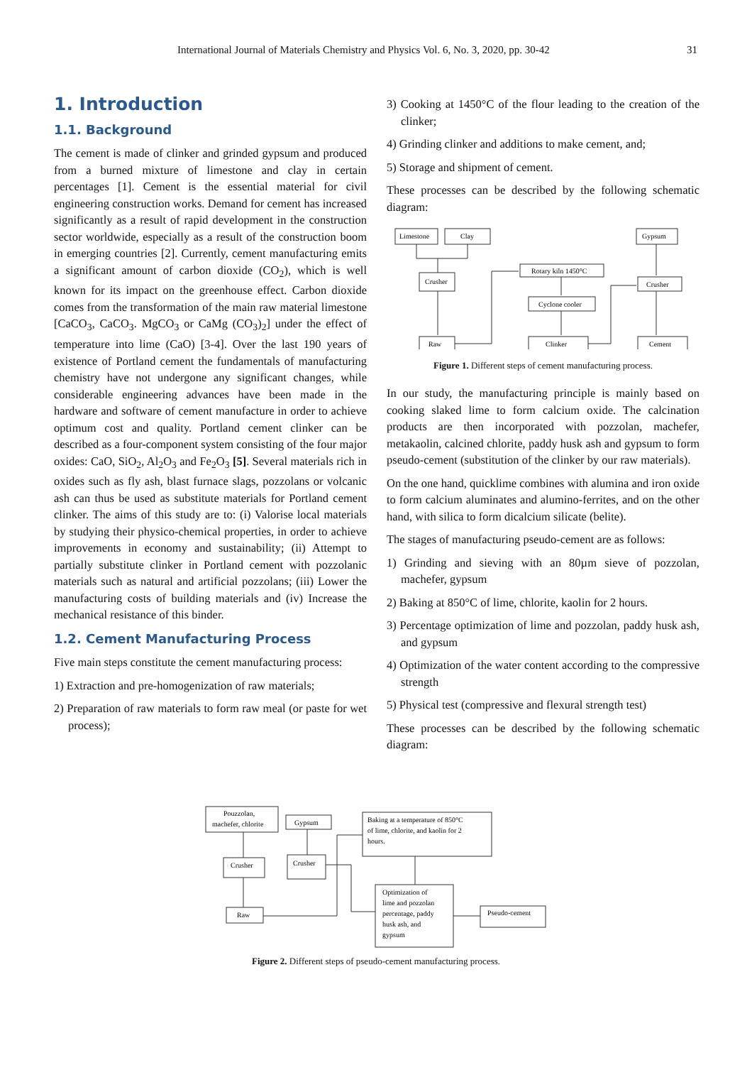International Journal of Materials Chemistry and Physics Vol. 6, No. 3, 2020, pp. 30-42 31
1. Introduction
1.1. Background
The cement is made of clinker and grinded gypsum and produced from a burned mixture of limestone and clay in certain percentages [1]. Cement is the essential material for civil engineering construction works. Demand for cement has increased significantly as a result of rapid development in the construction sector worldwide, especially as a result of the construction boom in emerging countries [2]. Currently, cement manufacturing emits a significant amount of carbon dioxide (CO<sub>2</sub>), which is well known for its impact on the greenhouse effect. Carbon dioxide comes from the transformation of the main raw material limestone [CaCO<sub>3</sub>, CaCO<sub>3</sub>. MgCO<sub>3</sub> or CaMg (CO<sub>3</sub>)<sub>2</sub>] under the effect of temperature into lime (CaO) [3-4]. Over the last 190 years of existence of Portland cement the fundamentals of manufacturing chemistry have not undergone any significant changes, while considerable engineering advances have been made in the hardware and software of cement manufacture in order to achieve optimum cost and quality. Portland cement clinker can be described as a four-component system consisting of the four major oxides: CaO, SiO<sub>2</sub>, Al<sub>2</sub>O<sub>3</sub> and Fe<sub>2</sub>O<sub>3</sub> [5]. Several materials rich in oxides such as fly ash, blast furnace slags, pozzolans or volcanic ash can thus be used as substitute materials for Portland cement clinker. The aims of this study are to: (i) Valorise local materials by studying their physico-chemical properties, in order to achieve improvements in economy and sustainability; (ii) Attempt to partially substitute clinker in Portland cement with pozzolanic materials such as natural and artificial pozzolans; (iii) Lower the manufacturing costs of building materials and (iv) Increase the mechanical resistance of this binder.
1.2. Cement Manufacturing Process
Five main steps constitute the cement manufacturing process:
1) Extraction and pre-homogenization of raw materials;
2) Preparation of raw materials to form raw meal (or paste for wet process);
3) Cooking at 1450°C of the flour leading to the creation of the clinker;
4) Grinding clinker and additions to make cement, and;
5) Storage and shipment of cement.
These processes can be described by the following schematic diagram:
Limestone
Clay
Gypsum
Crusher
Rotary kiln 1450°C
Crusher
Cyclone cooler
Raw
Clinker
Cement
Figure 1. Different steps of cement manufacturing process.
In our study, the manufacturing principle is mainly based on cooking slaked lime to form calcium oxide. The calcination products are then incorporated with pozzolan, machefer, metakaolin, calcined chlorite, paddy husk ash and gypsum to form pseudo-cement (substitution of the clinker by our raw materials).
On the one hand, quicklime combines with alumina and iron oxide to form calcium aluminates and alumino-ferrites, and on the other hand, with silica to form dicalcium silicate (belite).
The stages of manufacturing pseudo-cement are as follows:
1) Grinding and sieving with an 80µm sieve of pozzolan, machefer, gypsum
2) Baking at 850°C of lime, chlorite, kaolin for 2 hours.
3) Percentage optimization of lime and pozzolan, paddy husk ash, and gypsum
4) Optimization of the water content according to the compressive strength
5) Physical test (compressive and flexural strength test)
These processes can be described by the following schematic diagram:
Pouzzolan,
machefer, chlorite
Gypsum
Baking at a temperature of 850°C
of lime, chlorite, and kaolin for 2
hours.
Crusher
Crusher
Raw
Optimization of
lime and pozzolan
percentage, paddy
husk ash, and
gypsum
Pseudo-cement
Figure 2. Different steps of pseudo-cement manufacturing process.